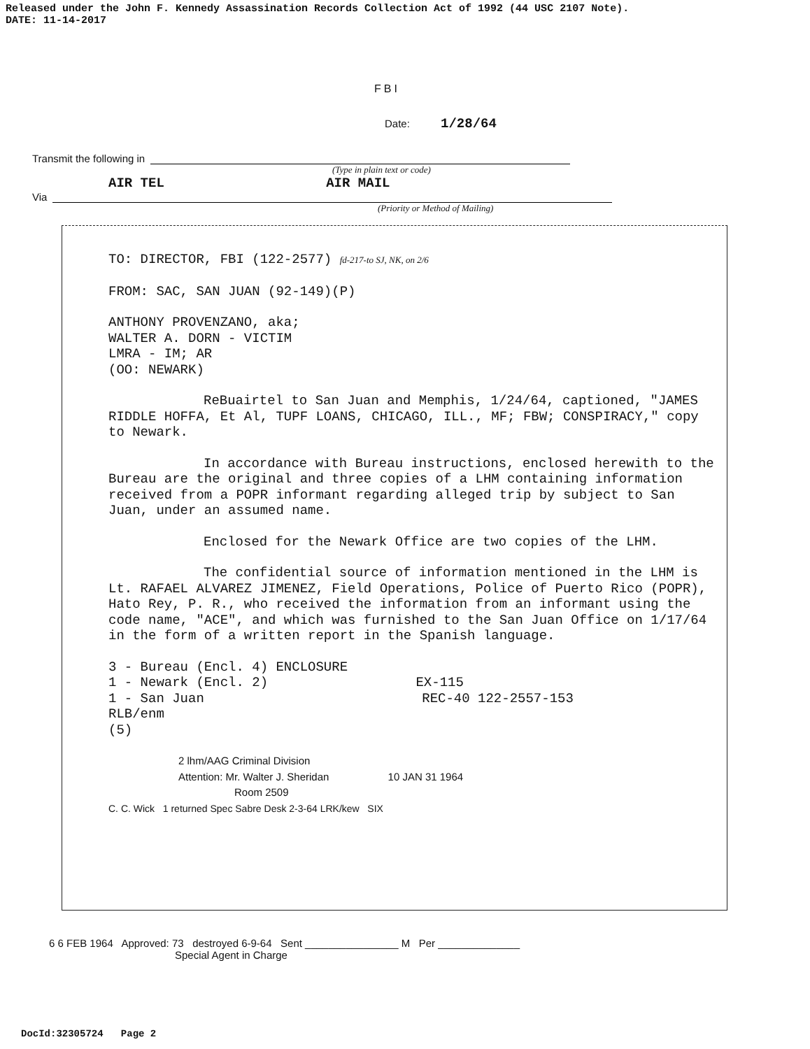Released under the John F. Kennedy Assassination Records Collection Act of 1992 (44 USC 2107 Note).
DATE: 11-14-2017
FBI
Date: 1/28/64
Transmit the following in
(Type in plain text or code)
AIR TEL AIR MAIL
Via
(Priority or Method of Mailing)
TO: DIRECTOR, FBI (122-2577) fd-217-to SJ, NK, on 2/6
FROM: SAC, SAN JUAN (92-149)(P)
ANTHONY PROVENZANO, aka;
WALTER A. DORN - VICTIM
LMRA - IM; AR
(OO: NEWARK)
ReBuairtel to San Juan and Memphis, 1/24/64, captioned, "JAMES RIDDLE HOFFA, Et Al, TUPF LOANS, CHICAGO, ILL., MF; FBW; CONSPIRACY," copy to Newark.
In accordance with Bureau instructions, enclosed herewith to the Bureau are the original and three copies of a LHM containing information received from a POPR informant regarding alleged trip by subject to San Juan, under an assumed name.
Enclosed for the Newark Office are two copies of the LHM.
The confidential source of information mentioned in the LHM is Lt. RAFAEL ALVAREZ JIMENEZ, Field Operations, Police of Puerto Rico (POPR), Hato Rey, P. R., who received the information from an informant using the code name, "ACE", and which was furnished to the San Juan Office on 1/17/64 in the form of a written report in the Spanish language.
3 - Bureau (Encl. 4) ENCLOSURE
1 - Newark (Encl. 2) EX-115
1 - San Juan REC-40 122-2557-153
RLB/enm
(5)
2 lhm/AAG Criminal Division
Attention: Mr. Walter J. Sheridan 10 JAN 31 1964
Room 2509
C. C. Wick 1 returned Spec Sabre Desk 2-3-64 LRK/kew SIX
6 6 FEB 1964 Approved: 73 destroyed 6-9-64 Sent ________________ M Per ______________
Special Agent in Charge
DocId:32305724 Page 2